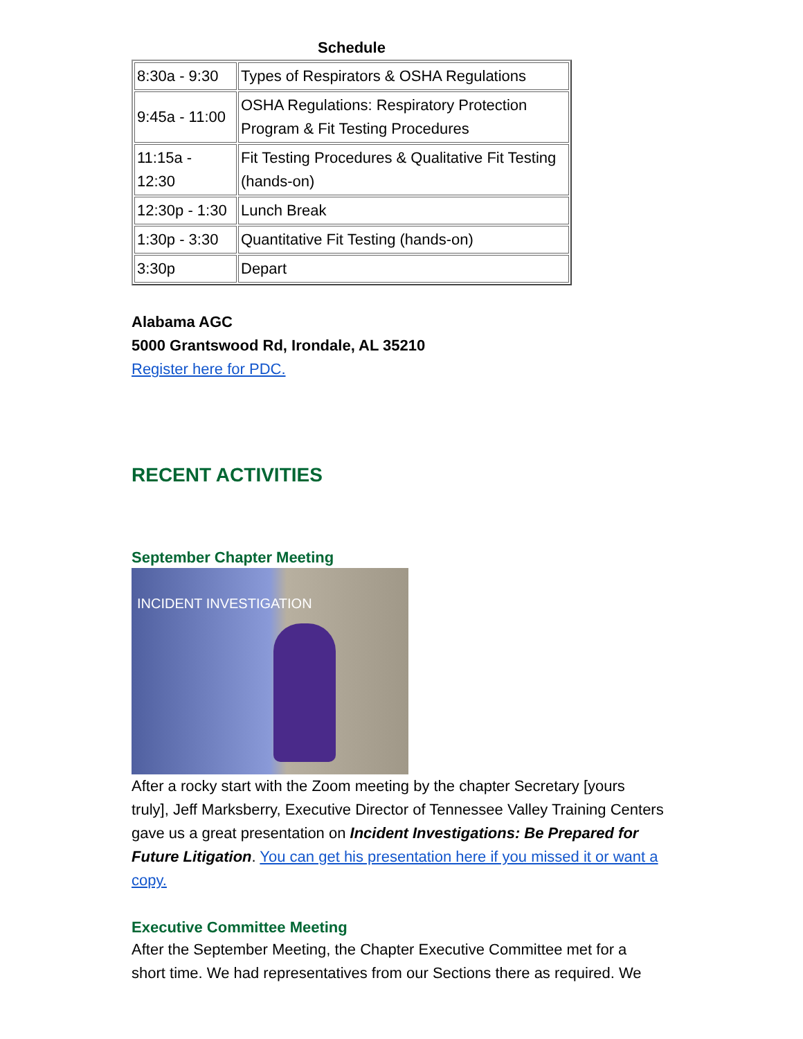Schedule
| 8:30a - 9:30 | Types of Respirators & OSHA Regulations |
| 9:45a - 11:00 | OSHA Regulations: Respiratory Protection Program & Fit Testing Procedures |
| 11:15a - 12:30 | Fit Testing Procedures & Qualitative Fit Testing (hands-on) |
| 12:30p - 1:30 | Lunch Break |
| 1:30p - 3:30 | Quantitative Fit Testing (hands-on) |
| 3:30p | Depart |
Alabama AGC
5000 Grantswood Rd, Irondale, AL 35210
Register here for PDC.
RECENT ACTIVITIES
September Chapter Meeting
INCIDENT INVESTIGATION
After a rocky start with the Zoom meeting by the chapter Secretary [yours truly], Jeff Marksberry, Executive Director of Tennessee Valley Training Centers gave us a great presentation on Incident Investigations: Be Prepared for Future Litigation. You can get his presentation here if you missed it or want a copy.
Executive Committee Meeting
After the September Meeting, the Chapter Executive Committee met for a short time. We had representatives from our Sections there as required. We